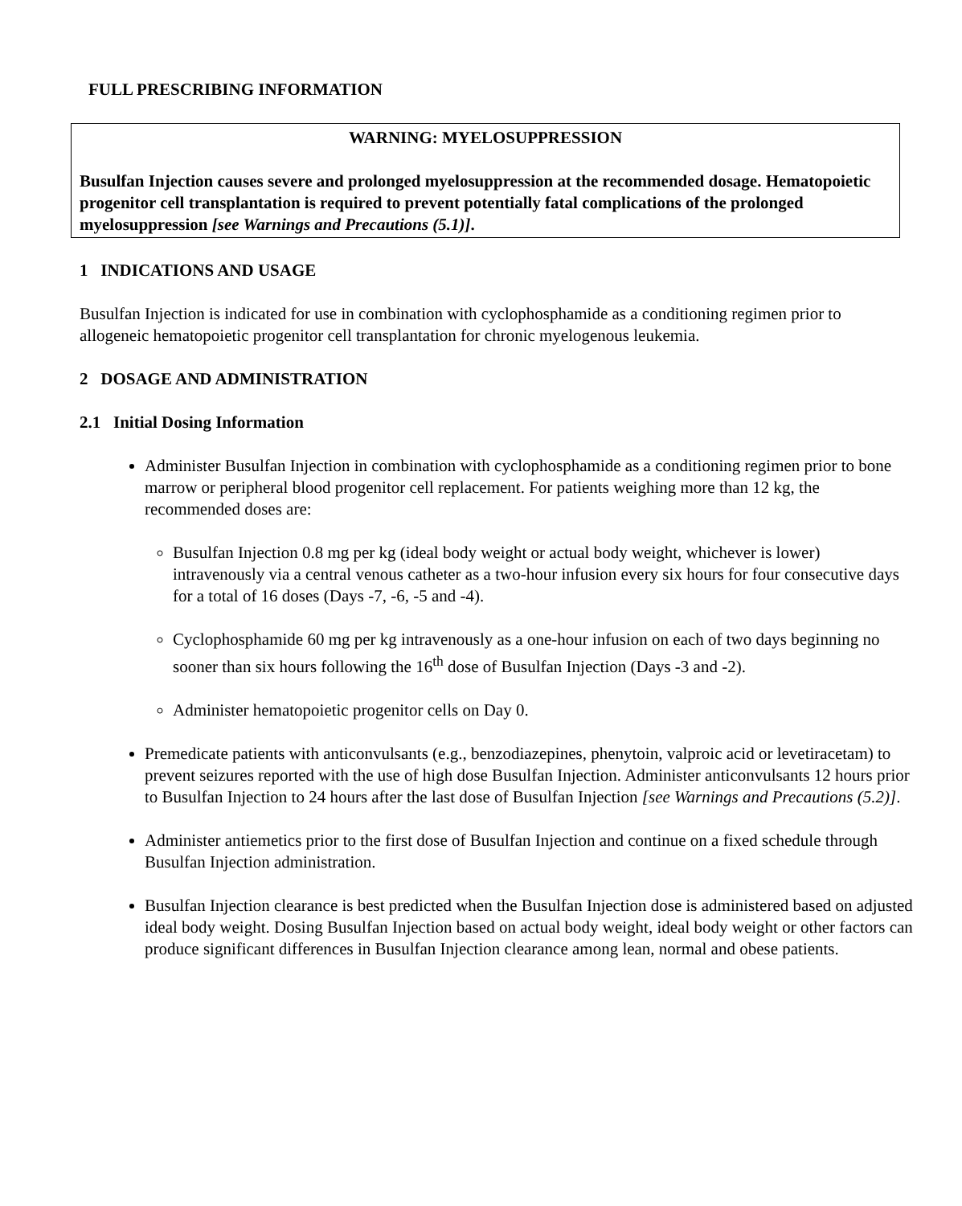FULL PRESCRIBING INFORMATION
WARNING: MYELOSUPPRESSION
Busulfan Injection causes severe and prolonged myelosuppression at the recommended dosage. Hematopoietic progenitor cell transplantation is required to prevent potentially fatal complications of the prolonged myelosuppression [see Warnings and Precautions (5.1)].
1 INDICATIONS AND USAGE
Busulfan Injection is indicated for use in combination with cyclophosphamide as a conditioning regimen prior to allogeneic hematopoietic progenitor cell transplantation for chronic myelogenous leukemia.
2 DOSAGE AND ADMINISTRATION
2.1 Initial Dosing Information
Administer Busulfan Injection in combination with cyclophosphamide as a conditioning regimen prior to bone marrow or peripheral blood progenitor cell replacement. For patients weighing more than 12 kg, the recommended doses are:
Busulfan Injection 0.8 mg per kg (ideal body weight or actual body weight, whichever is lower) intravenously via a central venous catheter as a two-hour infusion every six hours for four consecutive days for a total of 16 doses (Days -7, -6, -5 and -4).
Cyclophosphamide 60 mg per kg intravenously as a one-hour infusion on each of two days beginning no sooner than six hours following the 16<sup>th</sup> dose of Busulfan Injection (Days -3 and -2).
Administer hematopoietic progenitor cells on Day 0.
Premedicate patients with anticonvulsants (e.g., benzodiazepines, phenytoin, valproic acid or levetiracetam) to prevent seizures reported with the use of high dose Busulfan Injection. Administer anticonvulsants 12 hours prior to Busulfan Injection to 24 hours after the last dose of Busulfan Injection [see Warnings and Precautions (5.2)].
Administer antiemetics prior to the first dose of Busulfan Injection and continue on a fixed schedule through Busulfan Injection administration.
Busulfan Injection clearance is best predicted when the Busulfan Injection dose is administered based on adjusted ideal body weight. Dosing Busulfan Injection based on actual body weight, ideal body weight or other factors can produce significant differences in Busulfan Injection clearance among lean, normal and obese patients.